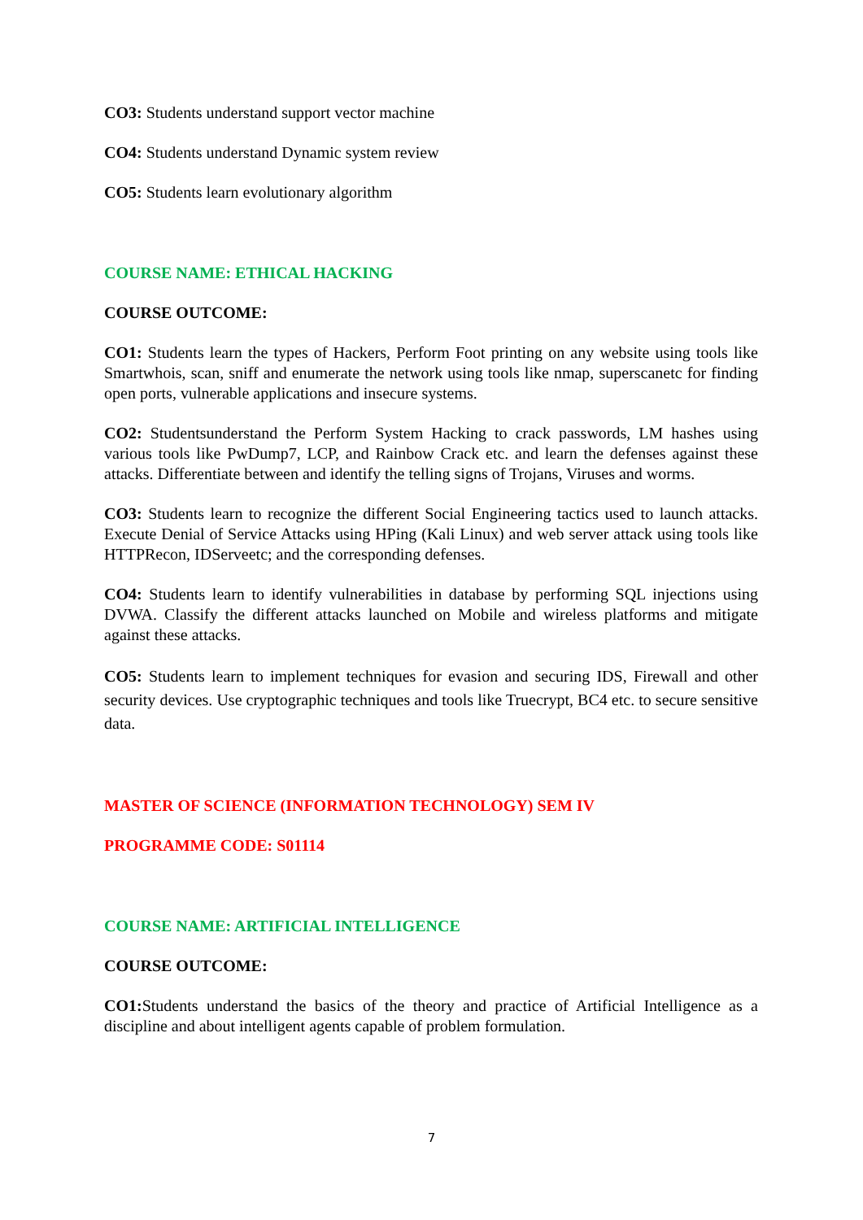CO3: Students understand support vector machine
CO4: Students understand Dynamic system review
CO5: Students learn evolutionary algorithm
COURSE NAME: ETHICAL HACKING
COURSE OUTCOME:
CO1: Students learn the types of Hackers, Perform Foot printing on any website using tools like Smartwhois, scan, sniff and enumerate the network using tools like nmap, superscanetc for finding open ports, vulnerable applications and insecure systems.
CO2: Studentsunderstand the Perform System Hacking to crack passwords, LM hashes using various tools like PwDump7, LCP, and Rainbow Crack etc. and learn the defenses against these attacks. Differentiate between and identify the telling signs of Trojans, Viruses and worms.
CO3: Students learn to recognize the different Social Engineering tactics used to launch attacks. Execute Denial of Service Attacks using HPing (Kali Linux) and web server attack using tools like HTTPRecon, IDServeetc; and the corresponding defenses.
CO4: Students learn to identify vulnerabilities in database by performing SQL injections using DVWA. Classify the different attacks launched on Mobile and wireless platforms and mitigate against these attacks.
CO5: Students learn to implement techniques for evasion and securing IDS, Firewall and other security devices. Use cryptographic techniques and tools like Truecrypt, BC4 etc. to secure sensitive data.
MASTER OF SCIENCE (INFORMATION TECHNOLOGY) SEM IV
PROGRAMME CODE: S01114
COURSE NAME: ARTIFICIAL INTELLIGENCE
COURSE OUTCOME:
CO1: Students understand the basics of the theory and practice of Artificial Intelligence as a discipline and about intelligent agents capable of problem formulation.
7